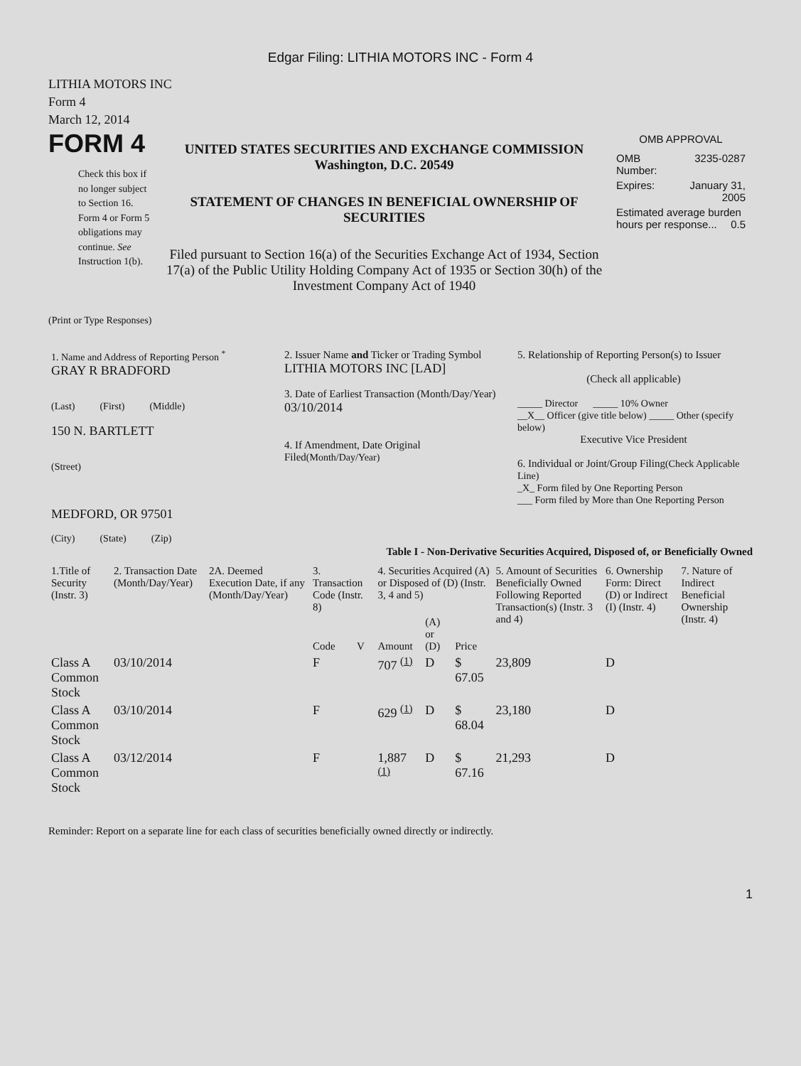Edgar Filing: LITHIA MOTORS INC - Form 4
LITHIA MOTORS INC
Form 4
March 12, 2014
FORM 4
Check this box if no longer subject to Section 16. Form 4 or Form 5 obligations may continue. See Instruction 1(b).
UNITED STATES SECURITIES AND EXCHANGE COMMISSION
Washington, D.C. 20549
STATEMENT OF CHANGES IN BENEFICIAL OWNERSHIP OF SECURITIES
Filed pursuant to Section 16(a) of the Securities Exchange Act of 1934, Section 17(a) of the Public Utility Holding Company Act of 1935 or Section 30(h) of the Investment Company Act of 1940
OMB APPROVAL
| OMB Number: | 3235-0287 |
| Expires: | January 31, 2005 |
| Estimated average burden hours per response... 0.5 | |
(Print or Type Responses)
| 1. Name and Address of Reporting Person <sup>*</sup> GRAY R BRADFORD (Last) (First) (Middle) 150 N. BARTLETT (Street) MEDFORD, OR 97501 (City) (State) (Zip) | 2. Issuer Name and Ticker or Trading Symbol LITHIA MOTORS INC [LAD] 3. Date of Earliest Transaction (Month/Day/Year) 03/10/2014 4. If Amendment, Date Original Filed (Month/Day/Year) | 5. Relationship of Reporting Person(s) to Issuer (Check all applicable) _____ Director _____ 10% Owner __X__ Officer (give title below) _____ Other (specify below) Executive Vice President 6. Individual or Joint/Group Filing (Check Applicable Line) _X_ Form filed by One Reporting Person ___ Form filed by More than One Reporting Person |
Table I - Non-Derivative Securities Acquired, Disposed of, or Beneficially Owned
| 1.Title of Security (Instr. 3) | 2. Transaction Date (Month/Day/Year) | 2A. Deemed Execution Date, if any (Month/Day/Year) | 3. Transaction Code (Instr. 8) | | 4. Securities Acquired (A) or Disposed of (D) (Instr. 3, 4 and 5) | | | 5. Amount of Securities Beneficially Owned Following Reported Transaction(s) (Instr. 3 and 4) | 6. Ownership Form: Direct (D) or Indirect (I) (Instr. 4) | 7. Nature of Indirect Beneficial Ownership (Instr. 4) |
| --- | --- | --- | --- | --- | --- | --- | --- | --- | --- | --- |
| | | | Code | V | Amount | (A) or (D) | Price | | | |
| Class A Common Stock | 03/10/2014 | | F | | 707 <sup>(1)</sup> | D | $ 67.05 | 23,809 | D | |
| Class A Common Stock | 03/10/2014 | | F | | 629 <sup>(1)</sup> | D | $ 68.04 | 23,180 | D | |
| Class A Common Stock | 03/12/2014 | | F | | 1,887 <sup>(1)</sup> | D | $ 67.16 | 21,293 | D | |
Reminder: Report on a separate line for each class of securities beneficially owned directly or indirectly.
1